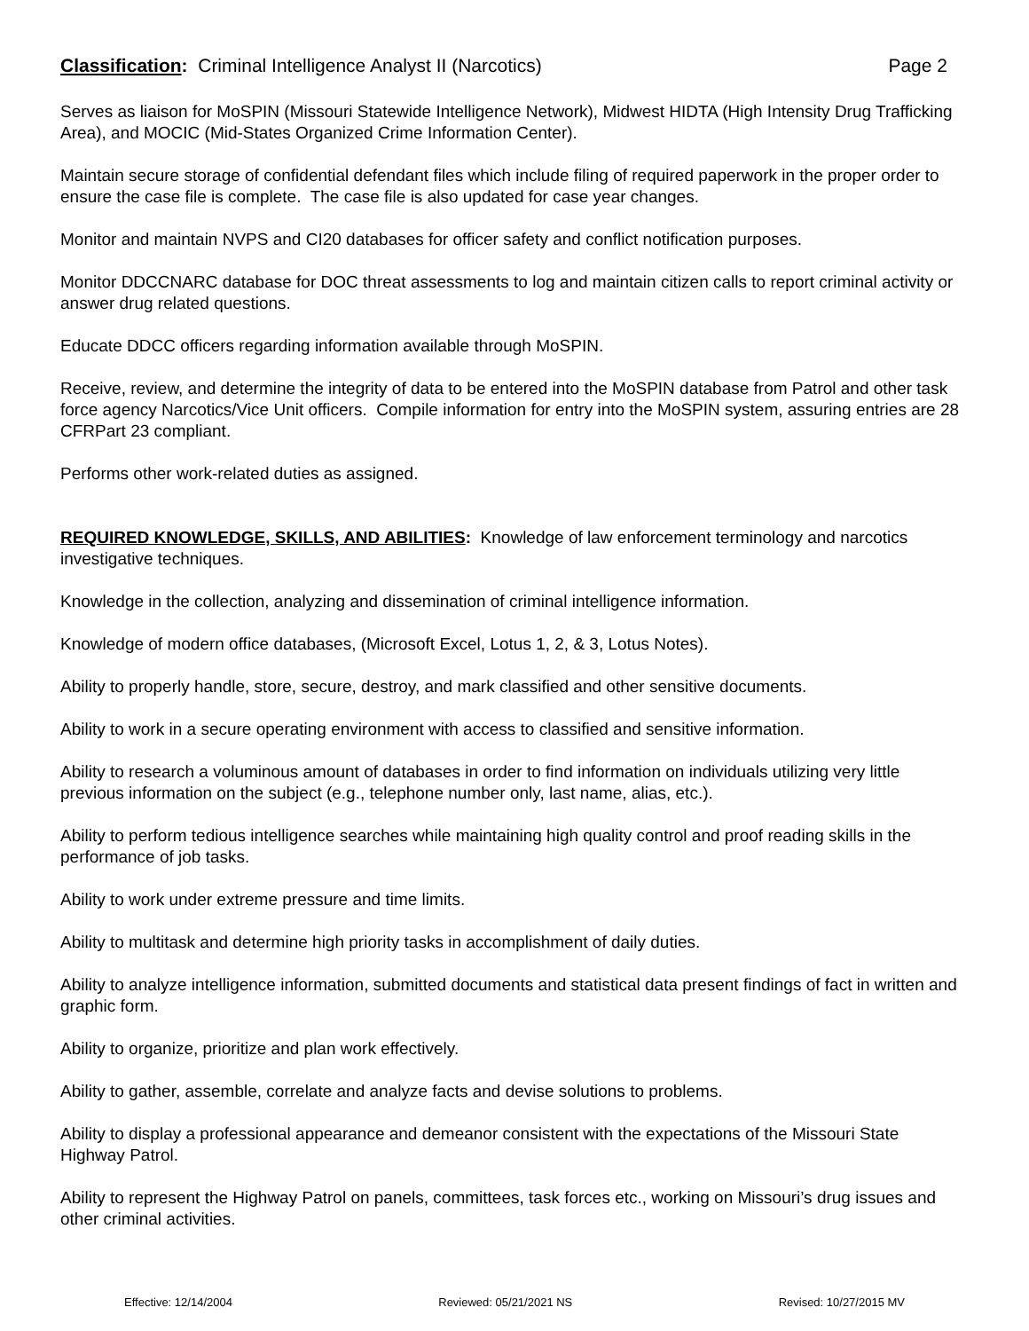Classification: Criminal Intelligence Analyst II (Narcotics) Page 2
Serves as liaison for MoSPIN (Missouri Statewide Intelligence Network), Midwest HIDTA (High Intensity Drug Trafficking Area), and MOCIC (Mid-States Organized Crime Information Center).
Maintain secure storage of confidential defendant files which include filing of required paperwork in the proper order to ensure the case file is complete. The case file is also updated for case year changes.
Monitor and maintain NVPS and CI20 databases for officer safety and conflict notification purposes.
Monitor DDCCNARC database for DOC threat assessments to log and maintain citizen calls to report criminal activity or answer drug related questions.
Educate DDCC officers regarding information available through MoSPIN.
Receive, review, and determine the integrity of data to be entered into the MoSPIN database from Patrol and other task force agency Narcotics/Vice Unit officers. Compile information for entry into the MoSPIN system, assuring entries are 28 CFRPart 23 compliant.
Performs other work-related duties as assigned.
REQUIRED KNOWLEDGE, SKILLS, AND ABILITIES: Knowledge of law enforcement terminology and narcotics investigative techniques.
Knowledge in the collection, analyzing and dissemination of criminal intelligence information.
Knowledge of modern office databases, (Microsoft Excel, Lotus 1, 2, & 3, Lotus Notes).
Ability to properly handle, store, secure, destroy, and mark classified and other sensitive documents.
Ability to work in a secure operating environment with access to classified and sensitive information.
Ability to research a voluminous amount of databases in order to find information on individuals utilizing very little previous information on the subject (e.g., telephone number only, last name, alias, etc.).
Ability to perform tedious intelligence searches while maintaining high quality control and proof reading skills in the performance of job tasks.
Ability to work under extreme pressure and time limits.
Ability to multitask and determine high priority tasks in accomplishment of daily duties.
Ability to analyze intelligence information, submitted documents and statistical data present findings of fact in written and graphic form.
Ability to organize, prioritize and plan work effectively.
Ability to gather, assemble, correlate and analyze facts and devise solutions to problems.
Ability to display a professional appearance and demeanor consistent with the expectations of the Missouri State Highway Patrol.
Ability to represent the Highway Patrol on panels, committees, task forces etc., working on Missouri’s drug issues and other criminal activities.
Effective: 12/14/2004 Reviewed: 05/21/2021 NS Revised: 10/27/2015 MV